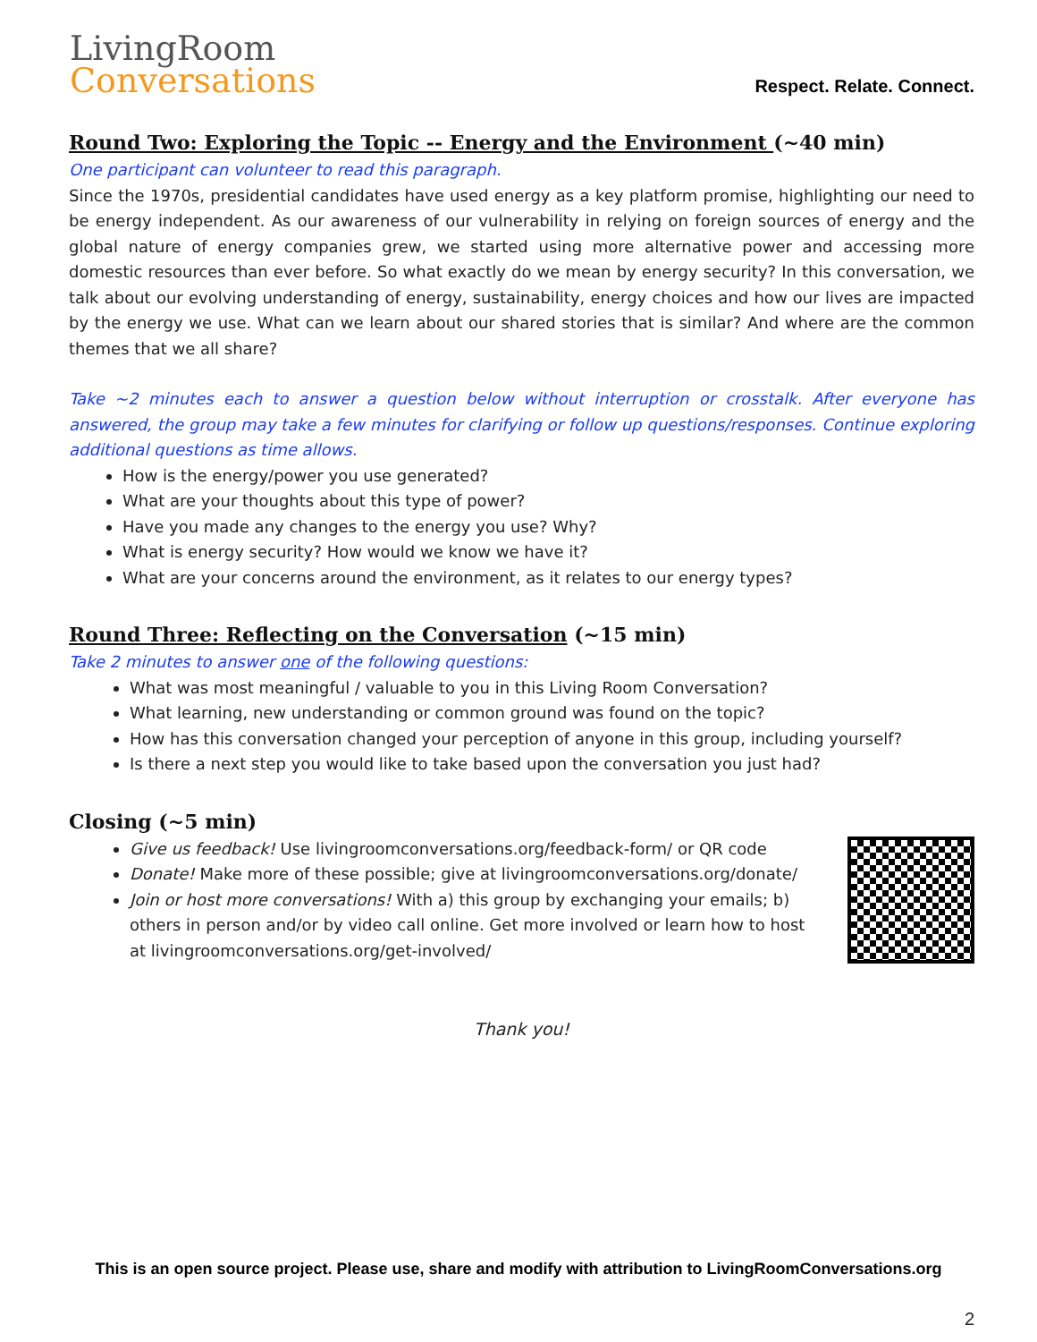LivingRoom
Conversations
Respect. Relate. Connect.
Round Two: Exploring the Topic -- Energy and the Environment (~40 min)
One participant can volunteer to read this paragraph.
Since the 1970s, presidential candidates have used energy as a key platform promise, highlighting our need to be energy independent. As our awareness of our vulnerability in relying on foreign sources of energy and the global nature of energy companies grew, we started using more alternative power and accessing more domestic resources than ever before. So what exactly do we mean by energy security? In this conversation, we talk about our evolving understanding of energy, sustainability, energy choices and how our lives are impacted by the energy we use. What can we learn about our shared stories that is similar? And where are the common themes that we all share?
Take ~2 minutes each to answer a question below without interruption or crosstalk. After everyone has answered, the group may take a few minutes for clarifying or follow up questions/responses. Continue exploring additional questions as time allows.
How is the energy/power you use generated?
What are your thoughts about this type of power?
Have you made any changes to the energy you use? Why?
What is energy security? How would we know we have it?
What are your concerns around the environment, as it relates to our energy types?
Round Three: Reflecting on the Conversation (~15 min)
Take 2 minutes to answer one of the following questions:
What was most meaningful / valuable to you in this Living Room Conversation?
What learning, new understanding or common ground was found on the topic?
How has this conversation changed your perception of anyone in this group, including yourself?
Is there a next step you would like to take based upon the conversation you just had?
Closing (~5 min)
Give us feedback! Use livingroomconversations.org/feedback-form/ or QR code
Donate! Make more of these possible; give at livingroomconversations.org/donate/
Join or host more conversations! With a) this group by exchanging your emails; b) others in person and/or by video call online. Get more involved or learn how to host at livingroomconversations.org/get-involved/
Thank you!
This is an open source project. Please use, share and modify with attribution to LivingRoomConversations.org
2